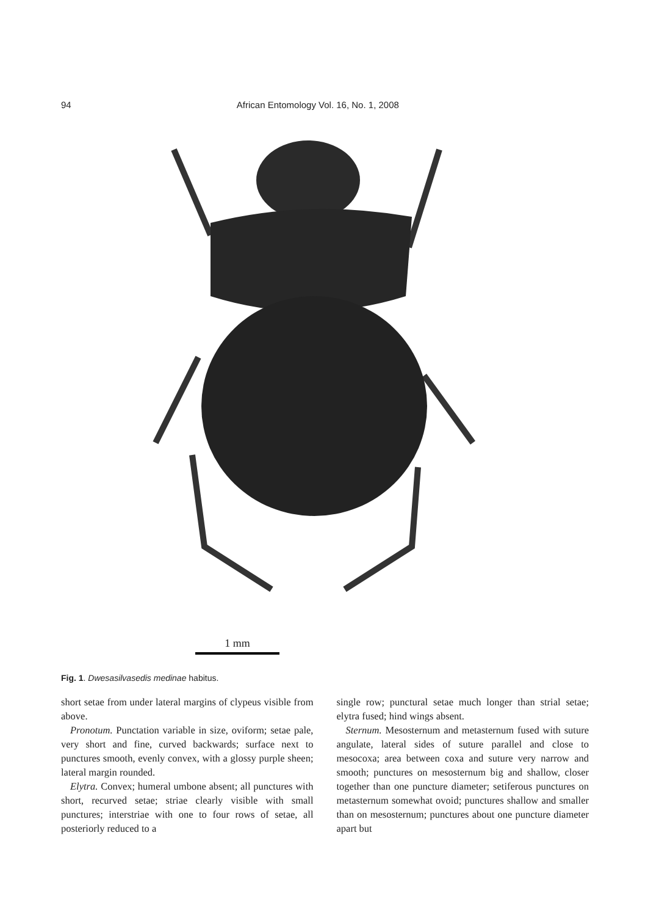94 African Entomology Vol. 16, No. 1, 2008
1 mm
Fig. 1. Dwesasilvasedis medinae habitus.
short setae from under lateral margins of clypeus visible from above.
Pronotum. Punctation variable in size, oviform; setae pale, very short and fine, curved backwards; surface next to punctures smooth, evenly convex, with a glossy purple sheen; lateral margin rounded.
Elytra. Convex; humeral umbone absent; all punctures with short, recurved setae; striae clearly visible with small punctures; interstriae with one to four rows of setae, all posteriorly reduced to a
single row; punctural setae much longer than strial setae; elytra fused; hind wings absent.
Sternum. Mesosternum and metasternum fused with suture angulate, lateral sides of suture parallel and close to mesocoxa; area between coxa and suture very narrow and smooth; punctures on mesosternum big and shallow, closer together than one puncture diameter; setiferous punctures on metasternum somewhat ovoid; punctures shallow and smaller than on mesosternum; punctures about one puncture diameter apart but